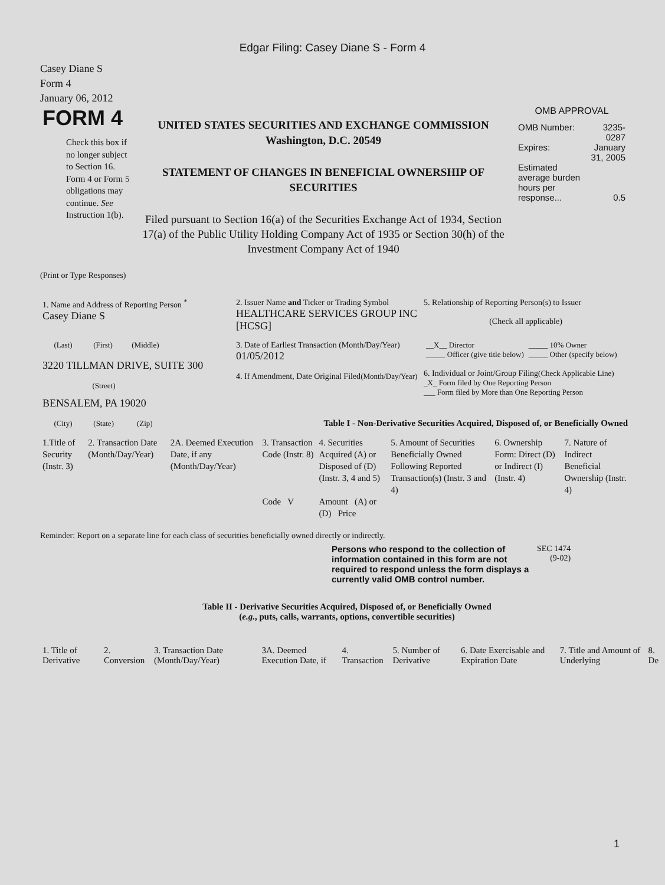Edgar Filing: Casey Diane S - Form 4
Casey Diane S
Form 4
January 06, 2012
| FORM 4 Check this box if no longer subject to Section 16. Form 4 or Form 5 obligations may continue. See Instruction 1(b). | UNITED STATES SECURITIES AND EXCHANGE COMMISSION Washington, D.C. 20549 STATEMENT OF CHANGES IN BENEFICIAL OWNERSHIP OF SECURITIES Filed pursuant to Section 16(a) of the Securities Exchange Act of 1934, Section 17(a) of the Public Utility Holding Company Act of 1935 or Section 30(h) of the Investment Company Act of 1940 | OMB APPROVAL / OMB Number: / 3235-0287 / / Expires: / January 31, 2005 / / Estimated average burden hours per response... / 0.5 / |
(Print or Type Responses)
| 1. Name and Address of Reporting Person <sup>*</sup> Casey Diane S | 2. Issuer Name and Ticker or Trading Symbol HEALTHCARE SERVICES GROUP INC [HCSG] | 5. Relationship of Reporting Person(s) to Issuer (Check all applicable) |
| (Last) (First) (Middle) 3220 TILLMAN DRIVE, SUITE 300 (Street) | 3. Date of Earliest Transaction (Month/Day/Year) 01/05/2012 4. If Amendment, Date Original Filed (Month/Day/Year) | / __X__ Director / _____ 10% Owner / / _____ Officer (give title below) / _____ Other (specify below) / 6. Individual or Joint/Group Filing (Check Applicable Line) _X_ Form filed by One Reporting Person ___ Form filed by More than One Reporting Person |
| BENSALEM, PA 19020 (City) (State) (Zip) | Table I - Non-Derivative Securities Acquired, Disposed of, or Beneficially Owned | |
| 1.Title of Security (Instr. 3) | 2. Transaction Date (Month/Day/Year) | 2A. Deemed Execution Date, if any (Month/Day/Year) | 3. Transaction Code (Instr. 8) Code V | 4. Securities Acquired (A) or Disposed of (D) (Instr. 3, 4 and 5) Amount (A) or (D) Price | 5. Amount of Securities Beneficially Owned Following Reported Transaction(s) (Instr. 3 and 4) | 6. Ownership Form: Direct (D) or Indirect (I) (Instr. 4) | 7. Nature of Indirect Beneficial Ownership (Instr. 4) |
Reminder: Report on a separate line for each class of securities beneficially owned directly or indirectly.
| Persons who respond to the collection of information contained in this form are not required to respond unless the form displays a currently valid OMB control number. | SEC 1474 (9-02) |
Table II - Derivative Securities Acquired, Disposed of, or Beneficially Owned
(e.g., puts, calls, warrants, options, convertible securities)
| 1. Title of Derivative | 2. Conversion | 3. Transaction Date (Month/Day/Year) | 3A. Deemed Execution Date, if | 4. Transaction | 5. Number of Derivative | 6. Date Exercisable and Expiration Date | 7. Title and Amount of Underlying | 8. De |
1